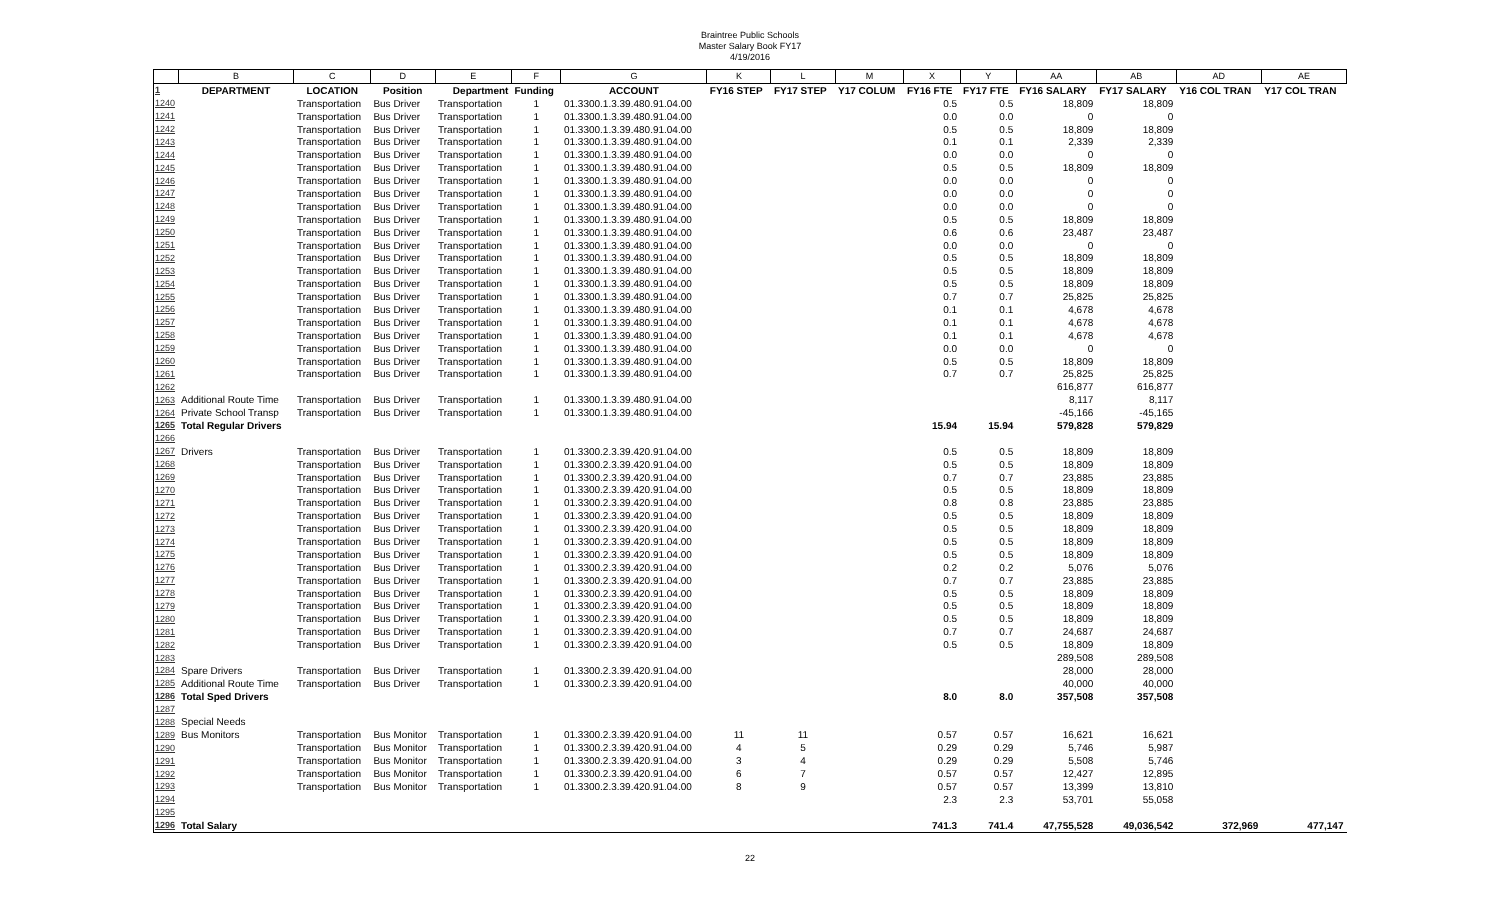Braintree Public Schools
Master Salary Book FY17
4/19/2016
| | B | C | D | E | F | G | K | L | M | X | Y | AA | AB | AD | AE |
| --- | --- | --- | --- | --- | --- | --- | --- | --- | --- | --- | --- | --- | --- | --- | --- |
| 1 | DEPARTMENT | LOCATION | Position | Department | Funding | ACCOUNT | FY16 STEP | FY17 STEP | Y17 COLUM | FY16 FTE | FY17 FTE | FY16 SALARY | FY17 SALARY | Y16 COL TRAN | Y17 COL TRAN |
| 1240 | | Transportation | Bus Driver | Transportation | 1 | 01.3300.1.3.39.480.91.04.00 | | | | 0.5 | 0.5 | 18,809 | 18,809 | | |
| 1241 | | Transportation | Bus Driver | Transportation | 1 | 01.3300.1.3.39.480.91.04.00 | | | | 0.0 | 0.0 | 0 | 0 | | |
| 1242 | | Transportation | Bus Driver | Transportation | 1 | 01.3300.1.3.39.480.91.04.00 | | | | 0.5 | 0.5 | 18,809 | 18,809 | | |
| 1243 | | Transportation | Bus Driver | Transportation | 1 | 01.3300.1.3.39.480.91.04.00 | | | | 0.1 | 0.1 | 2,339 | 2,339 | | |
| 1244 | | Transportation | Bus Driver | Transportation | 1 | 01.3300.1.3.39.480.91.04.00 | | | | 0.0 | 0.0 | 0 | 0 | | |
| 1245 | | Transportation | Bus Driver | Transportation | 1 | 01.3300.1.3.39.480.91.04.00 | | | | 0.5 | 0.5 | 18,809 | 18,809 | | |
| 1246 | | Transportation | Bus Driver | Transportation | 1 | 01.3300.1.3.39.480.91.04.00 | | | | 0.0 | 0.0 | 0 | 0 | | |
| 1247 | | Transportation | Bus Driver | Transportation | 1 | 01.3300.1.3.39.480.91.04.00 | | | | 0.0 | 0.0 | 0 | 0 | | |
| 1248 | | Transportation | Bus Driver | Transportation | 1 | 01.3300.1.3.39.480.91.04.00 | | | | 0.0 | 0.0 | 0 | 0 | | |
| 1249 | | Transportation | Bus Driver | Transportation | 1 | 01.3300.1.3.39.480.91.04.00 | | | | 0.5 | 0.5 | 18,809 | 18,809 | | |
| 1250 | | Transportation | Bus Driver | Transportation | 1 | 01.3300.1.3.39.480.91.04.00 | | | | 0.6 | 0.6 | 23,487 | 23,487 | | |
| 1251 | | Transportation | Bus Driver | Transportation | 1 | 01.3300.1.3.39.480.91.04.00 | | | | 0.0 | 0.0 | 0 | 0 | | |
| 1252 | | Transportation | Bus Driver | Transportation | 1 | 01.3300.1.3.39.480.91.04.00 | | | | 0.5 | 0.5 | 18,809 | 18,809 | | |
| 1253 | | Transportation | Bus Driver | Transportation | 1 | 01.3300.1.3.39.480.91.04.00 | | | | 0.5 | 0.5 | 18,809 | 18,809 | | |
| 1254 | | Transportation | Bus Driver | Transportation | 1 | 01.3300.1.3.39.480.91.04.00 | | | | 0.5 | 0.5 | 18,809 | 18,809 | | |
| 1255 | | Transportation | Bus Driver | Transportation | 1 | 01.3300.1.3.39.480.91.04.00 | | | | 0.7 | 0.7 | 25,825 | 25,825 | | |
| 1256 | | Transportation | Bus Driver | Transportation | 1 | 01.3300.1.3.39.480.91.04.00 | | | | 0.1 | 0.1 | 4,678 | 4,678 | | |
| 1257 | | Transportation | Bus Driver | Transportation | 1 | 01.3300.1.3.39.480.91.04.00 | | | | 0.1 | 0.1 | 4,678 | 4,678 | | |
| 1258 | | Transportation | Bus Driver | Transportation | 1 | 01.3300.1.3.39.480.91.04.00 | | | | 0.1 | 0.1 | 4,678 | 4,678 | | |
| 1259 | | Transportation | Bus Driver | Transportation | 1 | 01.3300.1.3.39.480.91.04.00 | | | | 0.0 | 0.0 | 0 | 0 | | |
| 1260 | | Transportation | Bus Driver | Transportation | 1 | 01.3300.1.3.39.480.91.04.00 | | | | 0.5 | 0.5 | 18,809 | 18,809 | | |
| 1261 | | Transportation | Bus Driver | Transportation | 1 | 01.3300.1.3.39.480.91.04.00 | | | | 0.7 | 0.7 | 25,825 | 25,825 | | |
| 1262 | | | | | | | | | | | | 616,877 | 616,877 | | |
| 1263 | Additional Route Time | Transportation | Bus Driver | Transportation | 1 | 01.3300.1.3.39.480.91.04.00 | | | | | | 8,117 | 8,117 | | |
| 1264 | Private School Transp | Transportation | Bus Driver | Transportation | 1 | 01.3300.1.3.39.480.91.04.00 | | | | | | -45,166 | -45,165 | | |
| 1265 | Total Regular Drivers | | | | | | | | | 15.94 | 15.94 | 579,828 | 579,829 | | |
| 1266 | | | | | | | | | | | | | | | |
| 1267 | Drivers | Transportation | Bus Driver | Transportation | 1 | 01.3300.2.3.39.420.91.04.00 | | | | 0.5 | 0.5 | 18,809 | 18,809 | | |
| 1268 | | Transportation | Bus Driver | Transportation | 1 | 01.3300.2.3.39.420.91.04.00 | | | | 0.5 | 0.5 | 18,809 | 18,809 | | |
| 1269 | | Transportation | Bus Driver | Transportation | 1 | 01.3300.2.3.39.420.91.04.00 | | | | 0.7 | 0.7 | 23,885 | 23,885 | | |
| 1270 | | Transportation | Bus Driver | Transportation | 1 | 01.3300.2.3.39.420.91.04.00 | | | | 0.5 | 0.5 | 18,809 | 18,809 | | |
| 1271 | | Transportation | Bus Driver | Transportation | 1 | 01.3300.2.3.39.420.91.04.00 | | | | 0.8 | 0.8 | 23,885 | 23,885 | | |
| 1272 | | Transportation | Bus Driver | Transportation | 1 | 01.3300.2.3.39.420.91.04.00 | | | | 0.5 | 0.5 | 18,809 | 18,809 | | |
| 1273 | | Transportation | Bus Driver | Transportation | 1 | 01.3300.2.3.39.420.91.04.00 | | | | 0.5 | 0.5 | 18,809 | 18,809 | | |
| 1274 | | Transportation | Bus Driver | Transportation | 1 | 01.3300.2.3.39.420.91.04.00 | | | | 0.5 | 0.5 | 18,809 | 18,809 | | |
| 1275 | | Transportation | Bus Driver | Transportation | 1 | 01.3300.2.3.39.420.91.04.00 | | | | 0.5 | 0.5 | 18,809 | 18,809 | | |
| 1276 | | Transportation | Bus Driver | Transportation | 1 | 01.3300.2.3.39.420.91.04.00 | | | | 0.2 | 0.2 | 5,076 | 5,076 | | |
| 1277 | | Transportation | Bus Driver | Transportation | 1 | 01.3300.2.3.39.420.91.04.00 | | | | 0.7 | 0.7 | 23,885 | 23,885 | | |
| 1278 | | Transportation | Bus Driver | Transportation | 1 | 01.3300.2.3.39.420.91.04.00 | | | | 0.5 | 0.5 | 18,809 | 18,809 | | |
| 1279 | | Transportation | Bus Driver | Transportation | 1 | 01.3300.2.3.39.420.91.04.00 | | | | 0.5 | 0.5 | 18,809 | 18,809 | | |
| 1280 | | Transportation | Bus Driver | Transportation | 1 | 01.3300.2.3.39.420.91.04.00 | | | | 0.5 | 0.5 | 18,809 | 18,809 | | |
| 1281 | | Transportation | Bus Driver | Transportation | 1 | 01.3300.2.3.39.420.91.04.00 | | | | 0.7 | 0.7 | 24,687 | 24,687 | | |
| 1282 | | Transportation | Bus Driver | Transportation | 1 | 01.3300.2.3.39.420.91.04.00 | | | | 0.5 | 0.5 | 18,809 | 18,809 | | |
| 1283 | | | | | | | | | | | | 289,508 | 289,508 | | |
| 1284 | Spare Drivers | Transportation | Bus Driver | Transportation | 1 | 01.3300.2.3.39.420.91.04.00 | | | | | | 28,000 | 28,000 | | |
| 1285 | Additional Route Time | Transportation | Bus Driver | Transportation | 1 | 01.3300.2.3.39.420.91.04.00 | | | | | | 40,000 | 40,000 | | |
| 1286 | Total Sped Drivers | | | | | | | | | 8.0 | 8.0 | 357,508 | 357,508 | | |
| 1287 | | | | | | | | | | | | | | | |
| 1288 | Special Needs | | | | | | | | | | | | | | |
| 1289 | Bus Monitors | Transportation | Bus Monitor | Transportation | 1 | 01.3300.2.3.39.420.91.04.00 | 11 | 11 | | 0.57 | 0.57 | 16,621 | 16,621 | | |
| 1290 | | Transportation | Bus Monitor | Transportation | 1 | 01.3300.2.3.39.420.91.04.00 | 4 | 5 | | 0.29 | 0.29 | 5,746 | 5,987 | | |
| 1291 | | Transportation | Bus Monitor | Transportation | 1 | 01.3300.2.3.39.420.91.04.00 | 3 | 4 | | 0.29 | 0.29 | 5,508 | 5,746 | | |
| 1292 | | Transportation | Bus Monitor | Transportation | 1 | 01.3300.2.3.39.420.91.04.00 | 6 | 7 | | 0.57 | 0.57 | 12,427 | 12,895 | | |
| 1293 | | Transportation | Bus Monitor | Transportation | 1 | 01.3300.2.3.39.420.91.04.00 | 8 | 9 | | 0.57 | 0.57 | 13,399 | 13,810 | | |
| 1294 | | | | | | | | | | 2.3 | 2.3 | 53,701 | 55,058 | | |
| 1295 | | | | | | | | | | | | | | | |
| 1296 | Total Salary | | | | | | | | | 741.3 | 741.4 | 47,755,528 | 49,036,542 | 372,969 | 477,147 |
22